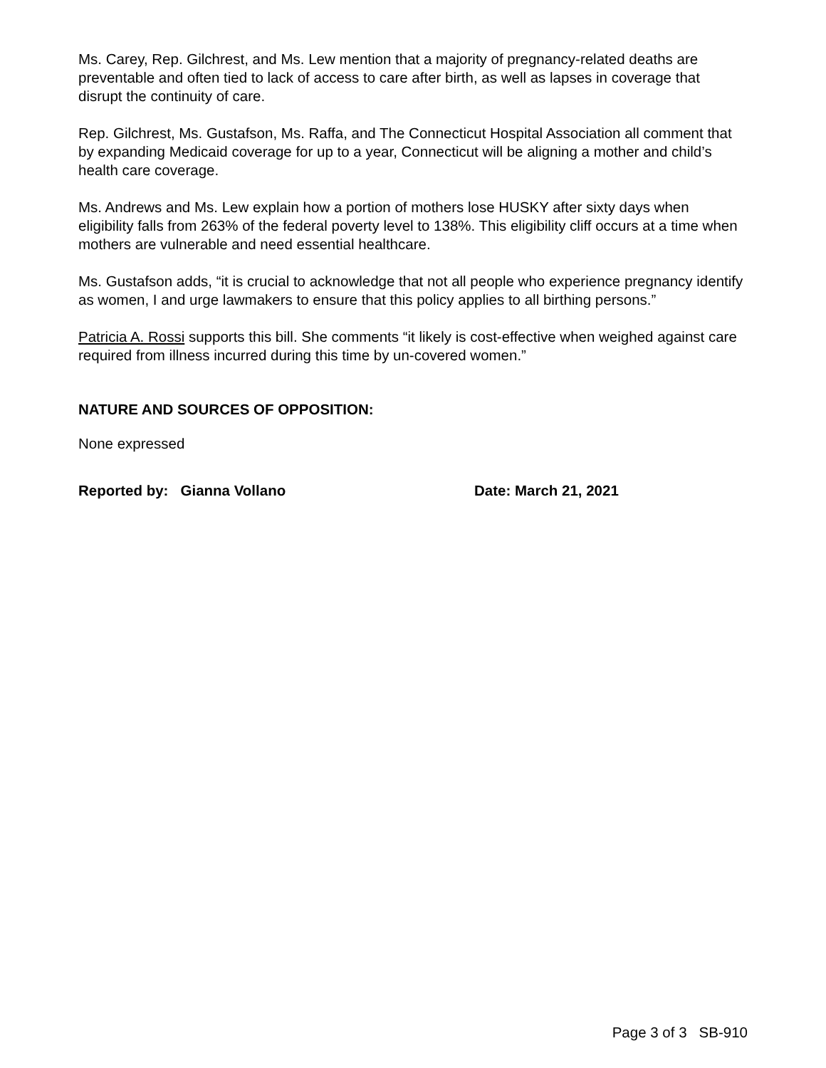Ms. Carey, Rep. Gilchrest, and Ms. Lew mention that a majority of pregnancy-related deaths are preventable and often tied to lack of access to care after birth, as well as lapses in coverage that disrupt the continuity of care.
Rep. Gilchrest, Ms. Gustafson, Ms. Raffa, and The Connecticut Hospital Association all comment that by expanding Medicaid coverage for up to a year, Connecticut will be aligning a mother and child’s health care coverage.
Ms. Andrews and Ms. Lew explain how a portion of mothers lose HUSKY after sixty days when eligibility falls from 263% of the federal poverty level to 138%. This eligibility cliff occurs at a time when mothers are vulnerable and need essential healthcare.
Ms. Gustafson adds, “it is crucial to acknowledge that not all people who experience pregnancy identify as women, I and urge lawmakers to ensure that this policy applies to all birthing persons.”
Patricia A. Rossi supports this bill. She comments “it likely is cost-effective when weighed against care required from illness incurred during this time by un-covered women.”
NATURE AND SOURCES OF OPPOSITION:
None expressed
Reported by: Gianna Vollano Date: March 21, 2021
Page 3 of 3 SB-910